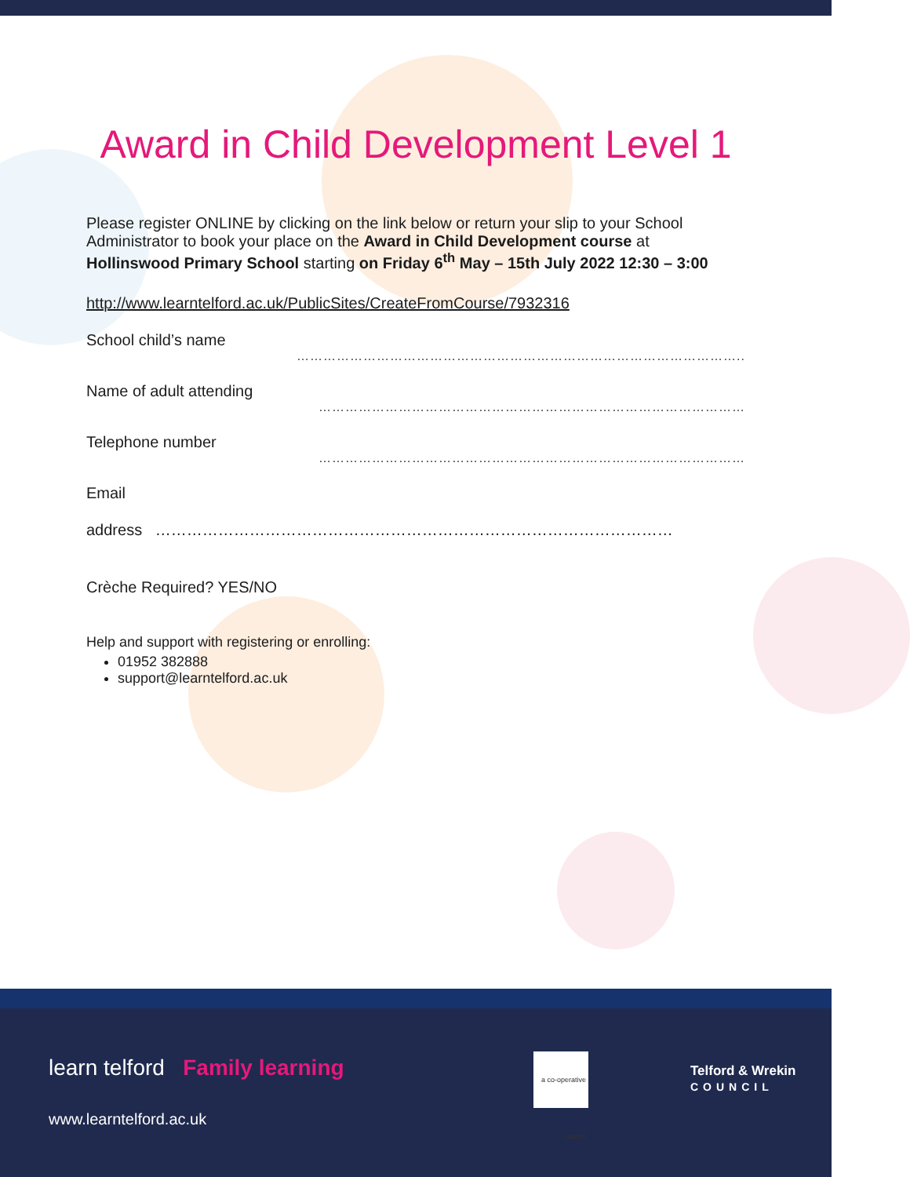Award in Child Development Level 1
Please register ONLINE by clicking on the link below or return your slip to your School Administrator to book your place on the Award in Child Development course at Hollinswood Primary School starting on Friday 6<sup>th</sup> May – 15th July 2022 12:30 – 3:00
http://www.learntelford.ac.uk/PublicSites/CreateFromCourse/7932316
School child’s name
………………………………………………………………………………………..
Name of adult attending
……………………………………………………………………………………
Telephone number
……………………………………………………………………………………
Email
address ………………………………………………………………………………………
Crèche Required? YES/NO
Help and support with registering or enrolling:
01952 382888
support@learntelford.ac.uk
learn telford Family learning
www.learntelford.ac.uk
a co-operative council
Telford & Wrekin
COUNCIL